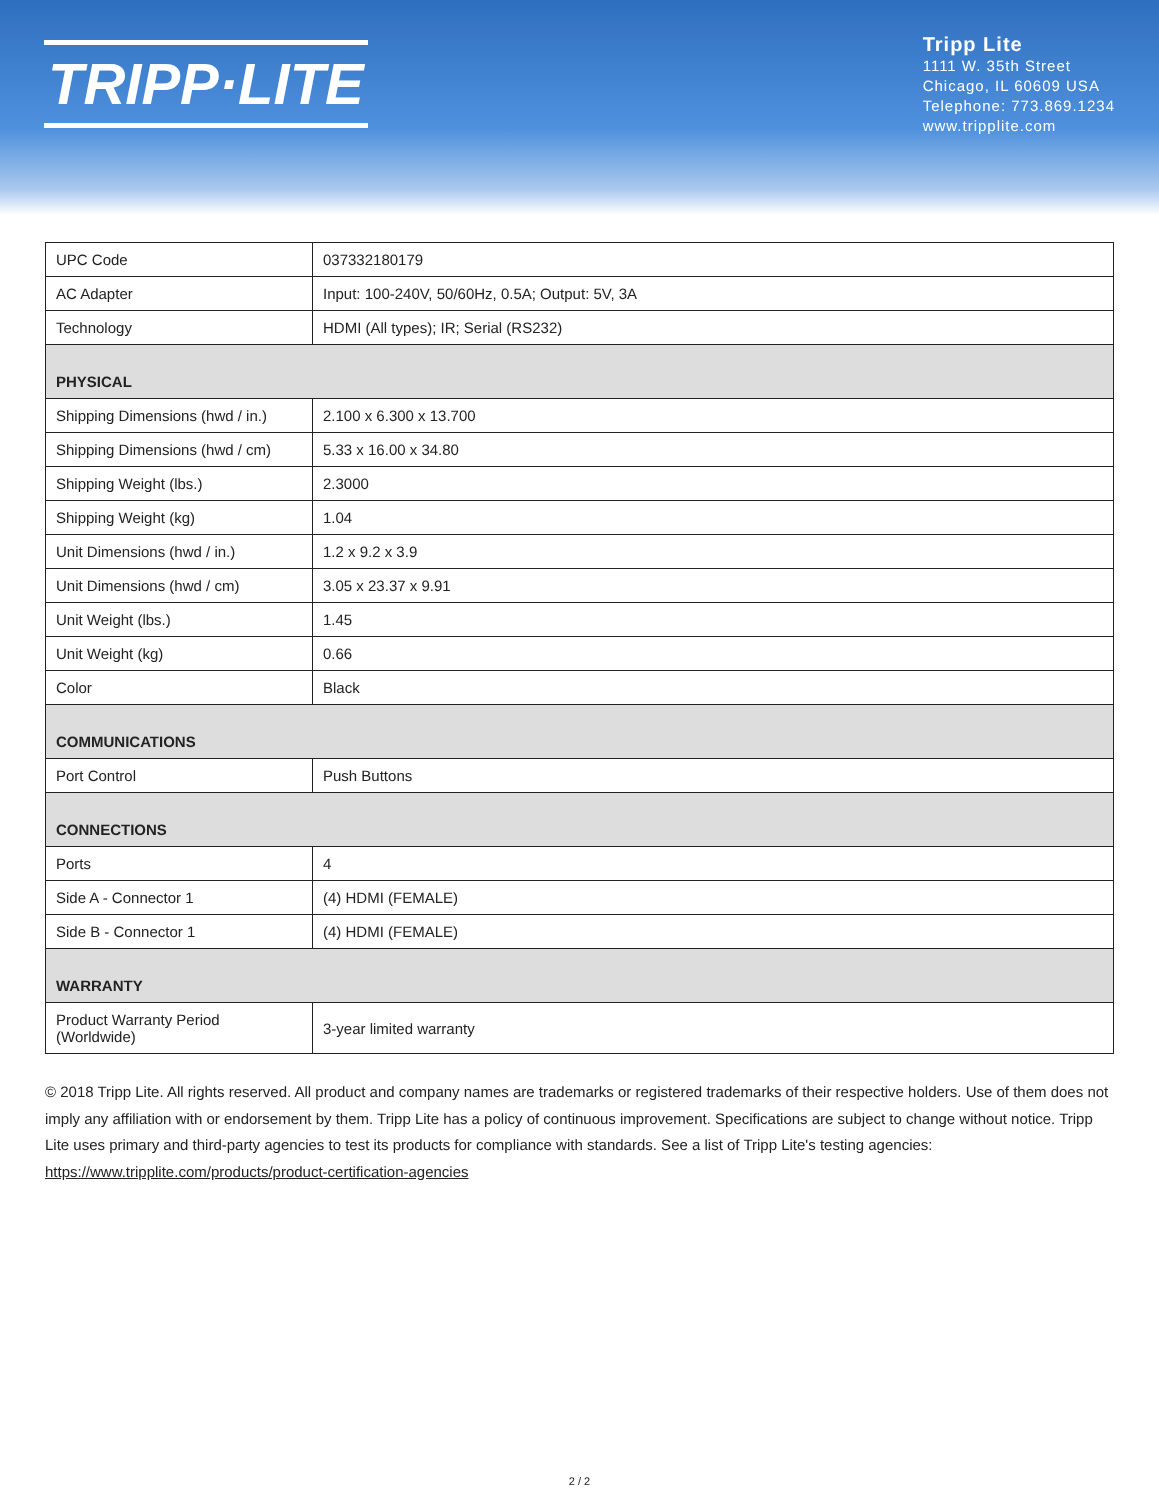TRIPP·LITE
Tripp Lite
1111 W. 35th Street
Chicago, IL 60609 USA
Telephone: 773.869.1234
www.tripplite.com
| UPC Code | 037332180179 |
| AC Adapter | Input: 100-240V, 50/60Hz, 0.5A; Output: 5V, 3A |
| Technology | HDMI (All types); IR; Serial (RS232) |
| PHYSICAL | |
| Shipping Dimensions (hwd / in.) | 2.100 x 6.300 x 13.700 |
| Shipping Dimensions (hwd / cm) | 5.33 x 16.00 x 34.80 |
| Shipping Weight (lbs.) | 2.3000 |
| Shipping Weight (kg) | 1.04 |
| Unit Dimensions (hwd / in.) | 1.2 x 9.2 x 3.9 |
| Unit Dimensions (hwd / cm) | 3.05 x 23.37 x 9.91 |
| Unit Weight (lbs.) | 1.45 |
| Unit Weight (kg) | 0.66 |
| Color | Black |
| COMMUNICATIONS | |
| Port Control | Push Buttons |
| CONNECTIONS | |
| Ports | 4 |
| Side A - Connector 1 | (4) HDMI (FEMALE) |
| Side B - Connector 1 | (4) HDMI (FEMALE) |
| WARRANTY | |
| Product Warranty Period (Worldwide) | 3-year limited warranty |
© 2018 Tripp Lite. All rights reserved. All product and company names are trademarks or registered trademarks of their respective holders. Use of them does not imply any affiliation with or endorsement by them. Tripp Lite has a policy of continuous improvement. Specifications are subject to change without notice. Tripp Lite uses primary and third-party agencies to test its products for compliance with standards. See a list of Tripp Lite's testing agencies: https://www.tripplite.com/products/product-certification-agencies
2 / 2